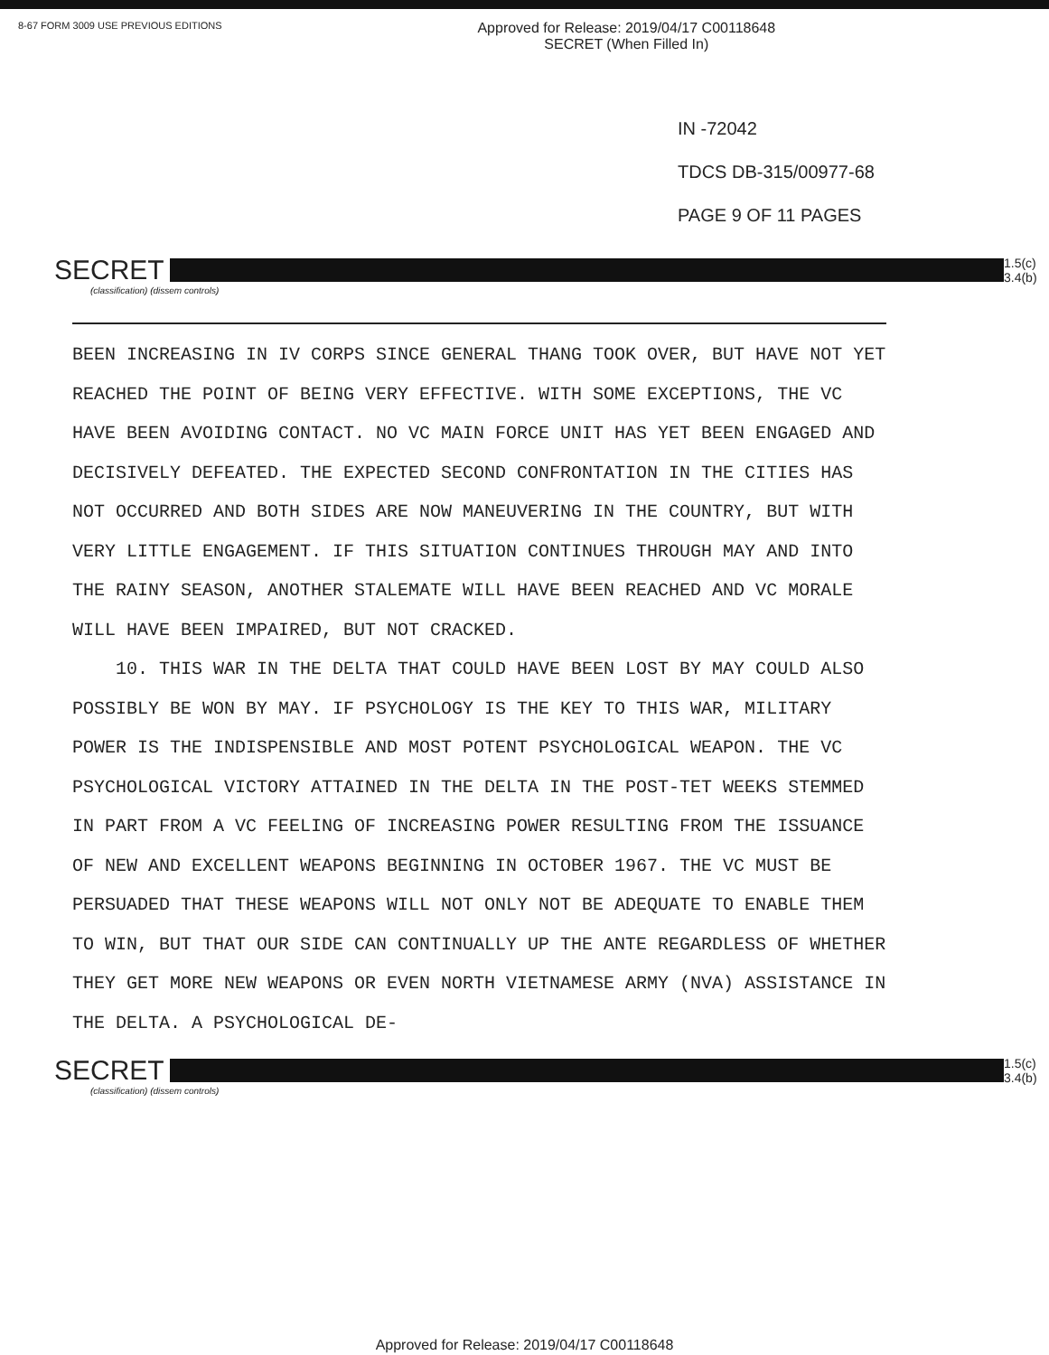8-67 FORM 3009 USE PREVIOUS EDITIONS Approved for Release: 2019/04/17 C00118648
SECRET (When Filled In)
IN -72042
TDCS DB-315/00977-68
PAGE 9 OF 11 PAGES
SECRET
1.5(c) 3.4(b)
(classification) (dissem controls)
BEEN INCREASING IN IV CORPS SINCE GENERAL THANG TOOK OVER, BUT HAVE NOT YET REACHED THE POINT OF BEING VERY EFFECTIVE. WITH SOME EXCEPTIONS, THE VC HAVE BEEN AVOIDING CONTACT. NO VC MAIN FORCE UNIT HAS YET BEEN ENGAGED AND DECISIVELY DEFEATED. THE EXPECTED SECOND CONFRONTATION IN THE CITIES HAS NOT OCCURRED AND BOTH SIDES ARE NOW MANEUVERING IN THE COUNTRY, BUT WITH VERY LITTLE ENGAGEMENT. IF THIS SITUATION CONTINUES THROUGH MAY AND INTO THE RAINY SEASON, ANOTHER STALEMATE WILL HAVE BEEN REACHED AND VC MORALE WILL HAVE BEEN IMPAIRED, BUT NOT CRACKED.
10. THIS WAR IN THE DELTA THAT COULD HAVE BEEN LOST BY MAY COULD ALSO POSSIBLY BE WON BY MAY. IF PSYCHOLOGY IS THE KEY TO THIS WAR, MILITARY POWER IS THE INDISPENSIBLE AND MOST POTENT PSYCHOLOGICAL WEAPON. THE VC PSYCHOLOGICAL VICTORY ATTAINED IN THE DELTA IN THE POST-TET WEEKS STEMMED IN PART FROM A VC FEELING OF INCREASING POWER RESULTING FROM THE ISSUANCE OF NEW AND EXCELLENT WEAPONS BEGINNING IN OCTOBER 1967. THE VC MUST BE PERSUADED THAT THESE WEAPONS WILL NOT ONLY NOT BE ADEQUATE TO ENABLE THEM TO WIN, BUT THAT OUR SIDE CAN CONTINUALLY UP THE ANTE REGARDLESS OF WHETHER THEY GET MORE NEW WEAPONS OR EVEN NORTH VIETNAMESE ARMY (NVA) ASSISTANCE IN THE DELTA. A PSYCHOLOGICAL DE-
SECRET
1.5(c) 3.4(b)
(classification) (dissem controls)
Approved for Release: 2019/04/17 C00118648